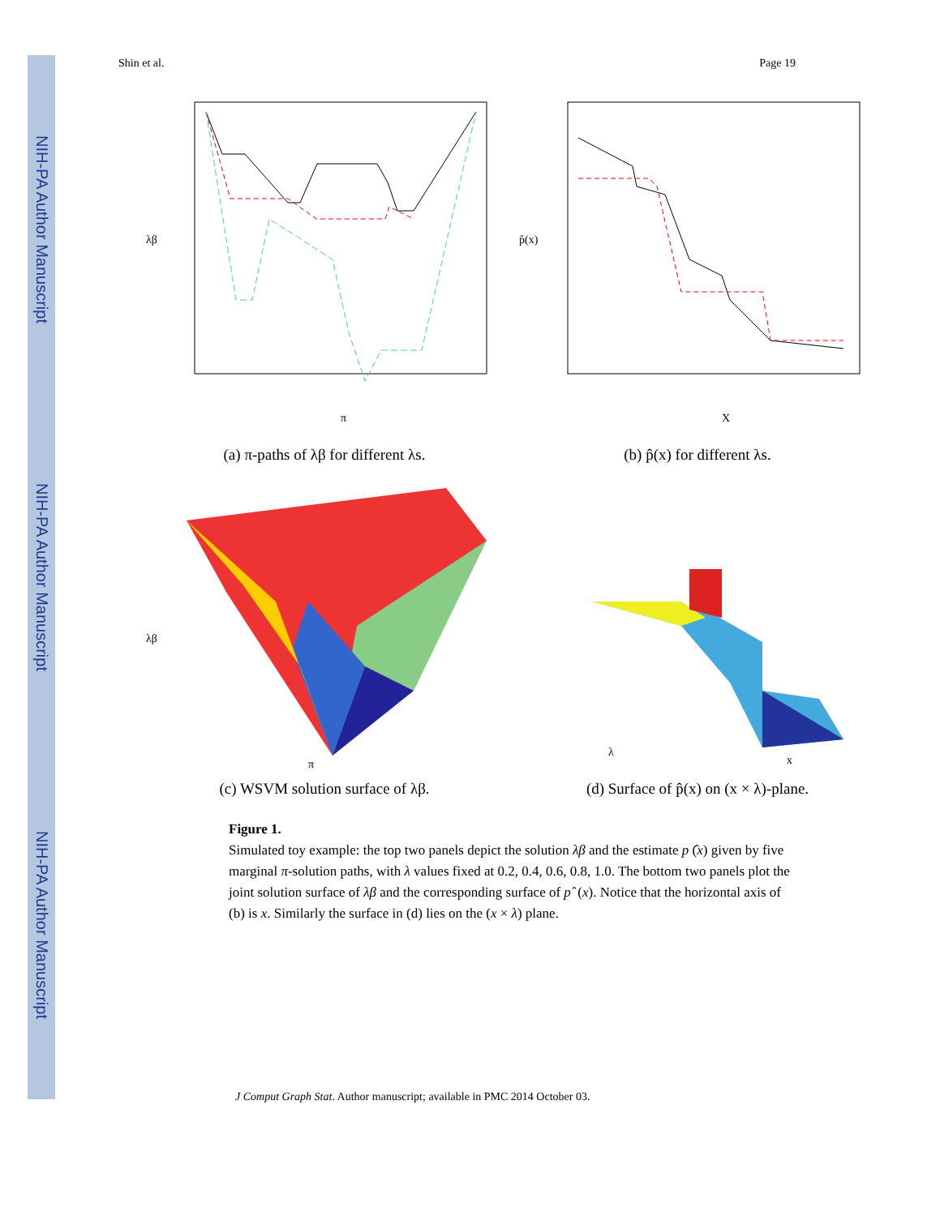NIH-PA Author Manuscript
NIH-PA Author Manuscript
NIH-PA Author Manuscript
Shin et al. Page 19
π
λβ
(a) π-paths of λβ for different λs.
X
p̂(x)
(b) p̂(x) for different λs.
π
λβ
(c) WSVM solution surface of λβ.
x
λ
(d) Surface of p̂(x) on (x × λ)-plane.
Figure 1.
Simulated toy example: the top two panels depict the solution λβ and the estimate p (̂x) given by five marginal π-solution paths, with λ values fixed at 0.2, 0.4, 0.6, 0.8, 1.0. The bottom two panels plot the joint solution surface of λβ and the corresponding surface of p ̂ (x). Notice that the horizontal axis of (b) is x. Similarly the surface in (d) lies on the (x × λ) plane.
J Comput Graph Stat. Author manuscript; available in PMC 2014 October 03.